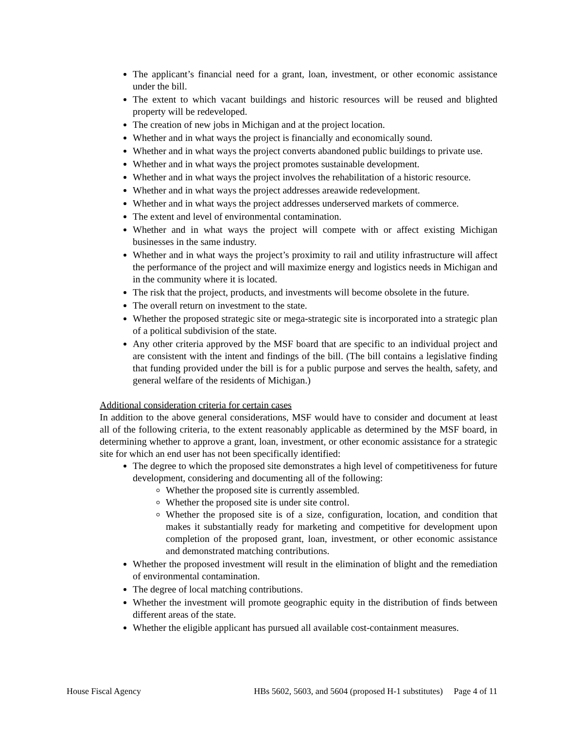The applicant’s financial need for a grant, loan, investment, or other economic assistance under the bill.
The extent to which vacant buildings and historic resources will be reused and blighted property will be redeveloped.
The creation of new jobs in Michigan and at the project location.
Whether and in what ways the project is financially and economically sound.
Whether and in what ways the project converts abandoned public buildings to private use.
Whether and in what ways the project promotes sustainable development.
Whether and in what ways the project involves the rehabilitation of a historic resource.
Whether and in what ways the project addresses areawide redevelopment.
Whether and in what ways the project addresses underserved markets of commerce.
The extent and level of environmental contamination.
Whether and in what ways the project will compete with or affect existing Michigan businesses in the same industry.
Whether and in what ways the project’s proximity to rail and utility infrastructure will affect the performance of the project and will maximize energy and logistics needs in Michigan and in the community where it is located.
The risk that the project, products, and investments will become obsolete in the future.
The overall return on investment to the state.
Whether the proposed strategic site or mega-strategic site is incorporated into a strategic plan of a political subdivision of the state.
Any other criteria approved by the MSF board that are specific to an individual project and are consistent with the intent and findings of the bill. (The bill contains a legislative finding that funding provided under the bill is for a public purpose and serves the health, safety, and general welfare of the residents of Michigan.)
Additional consideration criteria for certain cases
In addition to the above general considerations, MSF would have to consider and document at least all of the following criteria, to the extent reasonably applicable as determined by the MSF board, in determining whether to approve a grant, loan, investment, or other economic assistance for a strategic site for which an end user has not been specifically identified:
The degree to which the proposed site demonstrates a high level of competitiveness for future development, considering and documenting all of the following:
Whether the proposed site is currently assembled.
Whether the proposed site is under site control.
Whether the proposed site is of a size, configuration, location, and condition that makes it substantially ready for marketing and competitive for development upon completion of the proposed grant, loan, investment, or other economic assistance and demonstrated matching contributions.
Whether the proposed investment will result in the elimination of blight and the remediation of environmental contamination.
The degree of local matching contributions.
Whether the investment will promote geographic equity in the distribution of finds between different areas of the state.
Whether the eligible applicant has pursued all available cost-containment measures.
House Fiscal Agency HBs 5602, 5603, and 5604 (proposed H-1 substitutes) Page 4 of 11